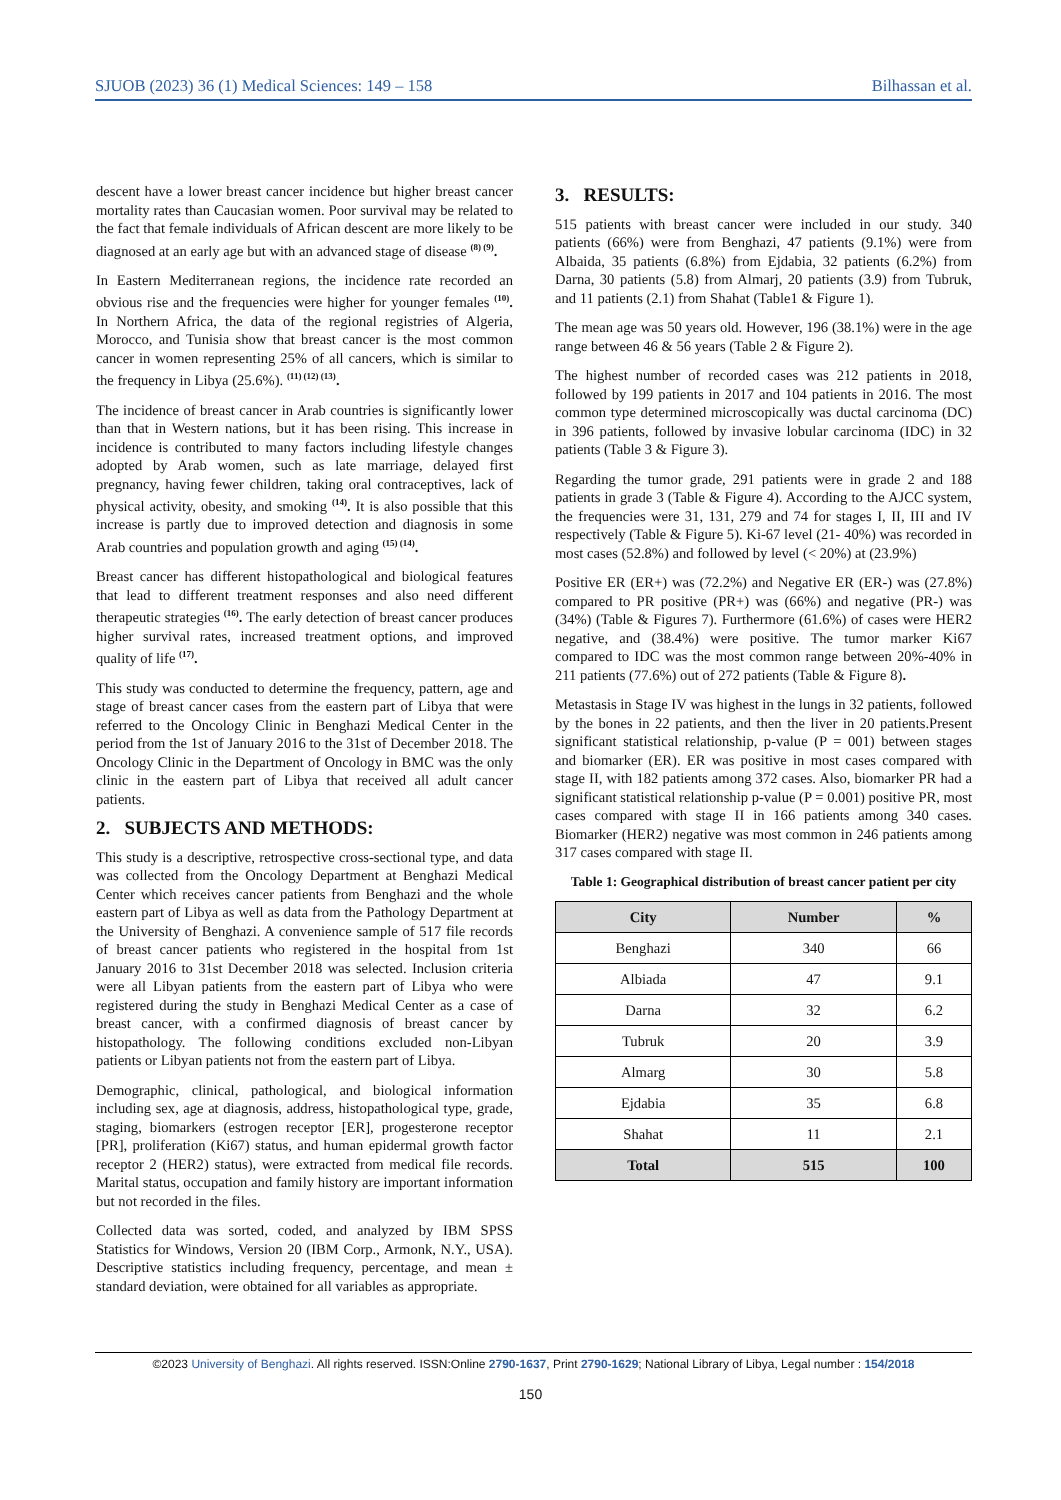SJUOB (2023) 36 (1) Medical Sciences: 149 – 158 Bilhassan et al.
descent have a lower breast cancer incidence but higher breast cancer mortality rates than Caucasian women. Poor survival may be related to the fact that female individuals of African descent are more likely to be diagnosed at an early age but with an advanced stage of disease <sup>(8) (9)</sup>.
In Eastern Mediterranean regions, the incidence rate recorded an obvious rise and the frequencies were higher for younger females <sup>(10)</sup>. In Northern Africa, the data of the regional registries of Algeria, Morocco, and Tunisia show that breast cancer is the most common cancer in women representing 25% of all cancers, which is similar to the frequency in Libya (25.6%). <sup>(11) (12) (13)</sup>.
The incidence of breast cancer in Arab countries is significantly lower than that in Western nations, but it has been rising. This increase in incidence is contributed to many factors including lifestyle changes adopted by Arab women, such as late marriage, delayed first pregnancy, having fewer children, taking oral contraceptives, lack of physical activity, obesity, and smoking <sup>(14)</sup>. It is also possible that this increase is partly due to improved detection and diagnosis in some Arab countries and population growth and aging <sup>(15) (14)</sup>.
Breast cancer has different histopathological and biological features that lead to different treatment responses and also need different therapeutic strategies <sup>(16)</sup>. The early detection of breast cancer produces higher survival rates, increased treatment options, and improved quality of life <sup>(17)</sup>.
This study was conducted to determine the frequency, pattern, age and stage of breast cancer cases from the eastern part of Libya that were referred to the Oncology Clinic in Benghazi Medical Center in the period from the 1st of January 2016 to the 31st of December 2018. The Oncology Clinic in the Department of Oncology in BMC was the only clinic in the eastern part of Libya that received all adult cancer patients.
2. SUBJECTS AND METHODS:
This study is a descriptive, retrospective cross-sectional type, and data was collected from the Oncology Department at Benghazi Medical Center which receives cancer patients from Benghazi and the whole eastern part of Libya as well as data from the Pathology Department at the University of Benghazi. A convenience sample of 517 file records of breast cancer patients who registered in the hospital from 1st January 2016 to 31st December 2018 was selected. Inclusion criteria were all Libyan patients from the eastern part of Libya who were registered during the study in Benghazi Medical Center as a case of breast cancer, with a confirmed diagnosis of breast cancer by histopathology. The following conditions excluded non-Libyan patients or Libyan patients not from the eastern part of Libya.
Demographic, clinical, pathological, and biological information including sex, age at diagnosis, address, histopathological type, grade, staging, biomarkers (estrogen receptor [ER], progesterone receptor [PR], proliferation (Ki67) status, and human epidermal growth factor receptor 2 (HER2) status), were extracted from medical file records. Marital status, occupation and family history are important information but not recorded in the files.
Collected data was sorted, coded, and analyzed by IBM SPSS Statistics for Windows, Version 20 (IBM Corp., Armonk, N.Y., USA). Descriptive statistics including frequency, percentage, and mean ± standard deviation, were obtained for all variables as appropriate.
3. RESULTS:
515 patients with breast cancer were included in our study. 340 patients (66%) were from Benghazi, 47 patients (9.1%) were from Albaida, 35 patients (6.8%) from Ejdabia, 32 patients (6.2%) from Darna, 30 patients (5.8) from Almarj, 20 patients (3.9) from Tubruk, and 11 patients (2.1) from Shahat (Table1 & Figure 1).
The mean age was 50 years old. However, 196 (38.1%) were in the age range between 46 & 56 years (Table 2 & Figure 2).
The highest number of recorded cases was 212 patients in 2018, followed by 199 patients in 2017 and 104 patients in 2016. The most common type determined microscopically was ductal carcinoma (DC) in 396 patients, followed by invasive lobular carcinoma (IDC) in 32 patients (Table 3 & Figure 3).
Regarding the tumor grade, 291 patients were in grade 2 and 188 patients in grade 3 (Table & Figure 4). According to the AJCC system, the frequencies were 31, 131, 279 and 74 for stages I, II, III and IV respectively (Table & Figure 5). Ki-67 level (21- 40%) was recorded in most cases (52.8%) and followed by level (< 20%) at (23.9%)
Positive ER (ER+) was (72.2%) and Negative ER (ER-) was (27.8%) compared to PR positive (PR+) was (66%) and negative (PR-) was (34%) (Table & Figures 7). Furthermore (61.6%) of cases were HER2 negative, and (38.4%) were positive. The tumor marker Ki67 compared to IDC was the most common range between 20%-40% in 211 patients (77.6%) out of 272 patients (Table & Figure 8).
Metastasis in Stage IV was highest in the lungs in 32 patients, followed by the bones in 22 patients, and then the liver in 20 patients.Present significant statistical relationship, p-value (P = 001) between stages and biomarker (ER). ER was positive in most cases compared with stage II, with 182 patients among 372 cases. Also, biomarker PR had a significant statistical relationship p-value (P = 0.001) positive PR, most cases compared with stage II in 166 patients among 340 cases. Biomarker (HER2) negative was most common in 246 patients among 317 cases compared with stage II.
Table 1: Geographical distribution of breast cancer patient per city
| City | Number | % |
| --- | --- | --- |
| Benghazi | 340 | 66 |
| Albiada | 47 | 9.1 |
| Darna | 32 | 6.2 |
| Tubruk | 20 | 3.9 |
| Almarg | 30 | 5.8 |
| Ejdabia | 35 | 6.8 |
| Shahat | 11 | 2.1 |
| Total | 515 | 100 |
©2023 University of Benghazi. All rights reserved. ISSN:Online 2790-1637, Print 2790-1629; National Library of Libya, Legal number : 154/2018
150